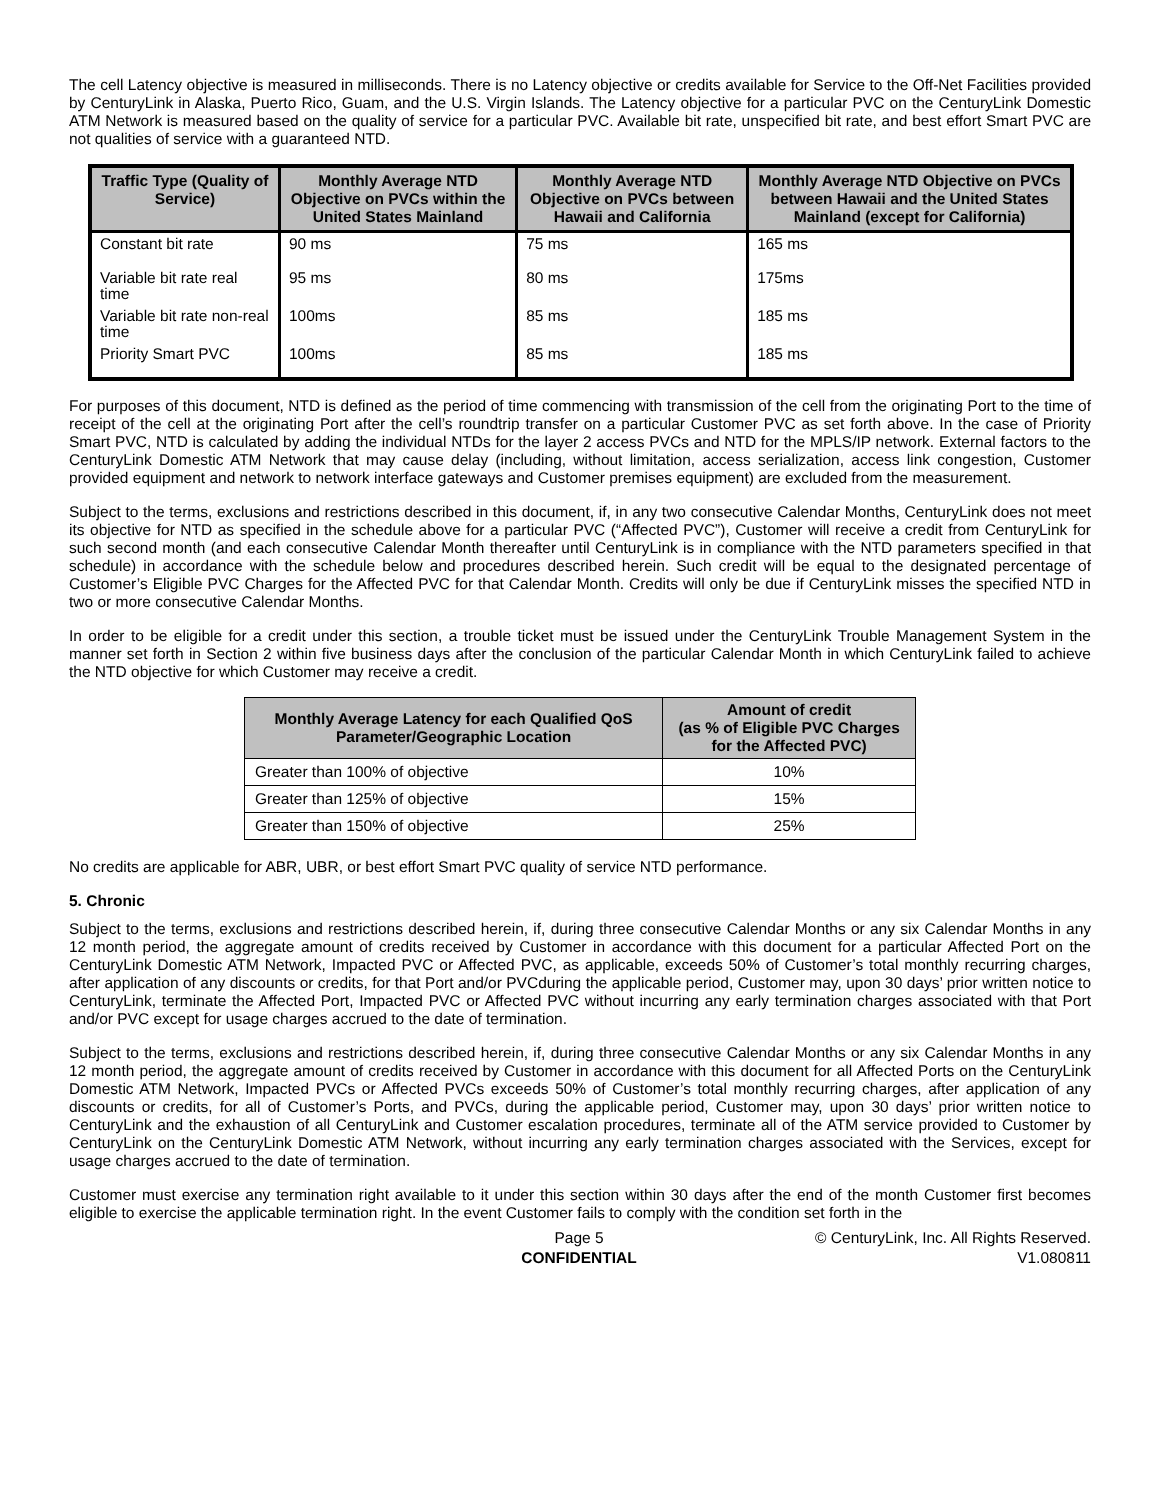The cell Latency objective is measured in milliseconds. There is no Latency objective or credits available for Service to the Off-Net Facilities provided by CenturyLink in Alaska, Puerto Rico, Guam, and the U.S. Virgin Islands. The Latency objective for a particular PVC on the CenturyLink Domestic ATM Network is measured based on the quality of service for a particular PVC. Available bit rate, unspecified bit rate, and best effort Smart PVC are not qualities of service with a guaranteed NTD.
| Traffic Type (Quality of Service) | Monthly Average NTD Objective on PVCs within the United States Mainland | Monthly Average NTD Objective on PVCs between Hawaii and California | Monthly Average NTD Objective on PVCs between Hawaii and the United States Mainland (except for California) |
| --- | --- | --- | --- |
| Constant bit rate | 90 ms | 75 ms | 165 ms |
| Variable bit rate real time | 95 ms | 80 ms | 175ms |
| Variable bit rate non-real time | 100ms | 85 ms | 185 ms |
| Priority Smart PVC | 100ms | 85 ms | 185 ms |
For purposes of this document, NTD is defined as the period of time commencing with transmission of the cell from the originating Port to the time of receipt of the cell at the originating Port after the cell’s roundtrip transfer on a particular Customer PVC as set forth above. In the case of Priority Smart PVC, NTD is calculated by adding the individual NTDs for the layer 2 access PVCs and NTD for the MPLS/IP network. External factors to the CenturyLink Domestic ATM Network that may cause delay (including, without limitation, access serialization, access link congestion, Customer provided equipment and network to network interface gateways and Customer premises equipment) are excluded from the measurement.
Subject to the terms, exclusions and restrictions described in this document, if, in any two consecutive Calendar Months, CenturyLink does not meet its objective for NTD as specified in the schedule above for a particular PVC (“Affected PVC”), Customer will receive a credit from CenturyLink for such second month (and each consecutive Calendar Month thereafter until CenturyLink is in compliance with the NTD parameters specified in that schedule) in accordance with the schedule below and procedures described herein. Such credit will be equal to the designated percentage of Customer’s Eligible PVC Charges for the Affected PVC for that Calendar Month. Credits will only be due if CenturyLink misses the specified NTD in two or more consecutive Calendar Months.
In order to be eligible for a credit under this section, a trouble ticket must be issued under the CenturyLink Trouble Management System in the manner set forth in Section 2 within five business days after the conclusion of the particular Calendar Month in which CenturyLink failed to achieve the NTD objective for which Customer may receive a credit.
| Monthly Average Latency for each Qualified QoS Parameter/Geographic Location | Amount of credit (as % of Eligible PVC Charges for the Affected PVC) |
| --- | --- |
| Greater than 100% of objective | 10% |
| Greater than 125% of objective | 15% |
| Greater than 150% of objective | 25% |
No credits are applicable for ABR, UBR, or best effort Smart PVC quality of service NTD performance.
5. Chronic
Subject to the terms, exclusions and restrictions described herein, if, during three consecutive Calendar Months or any six Calendar Months in any 12 month period, the aggregate amount of credits received by Customer in accordance with this document for a particular Affected Port on the CenturyLink Domestic ATM Network, Impacted PVC or Affected PVC, as applicable, exceeds 50% of Customer’s total monthly recurring charges, after application of any discounts or credits, for that Port and/or PVCduring the applicable period, Customer may, upon 30 days’ prior written notice to CenturyLink, terminate the Affected Port, Impacted PVC or Affected PVC without incurring any early termination charges associated with that Port and/or PVC except for usage charges accrued to the date of termination.
Subject to the terms, exclusions and restrictions described herein, if, during three consecutive Calendar Months or any six Calendar Months in any 12 month period, the aggregate amount of credits received by Customer in accordance with this document for all Affected Ports on the CenturyLink Domestic ATM Network, Impacted PVCs or Affected PVCs exceeds 50% of Customer’s total monthly recurring charges, after application of any discounts or credits, for all of Customer’s Ports, and PVCs, during the applicable period, Customer may, upon 30 days’ prior written notice to CenturyLink and the exhaustion of all CenturyLink and Customer escalation procedures, terminate all of the ATM service provided to Customer by CenturyLink on the CenturyLink Domestic ATM Network, without incurring any early termination charges associated with the Services, except for usage charges accrued to the date of termination.
Customer must exercise any termination right available to it under this section within 30 days after the end of the month Customer first becomes eligible to exercise the applicable termination right. In the event Customer fails to comply with the condition set forth in the
Page 5
CONFIDENTIAL
© CenturyLink, Inc. All Rights Reserved.
V1.080811